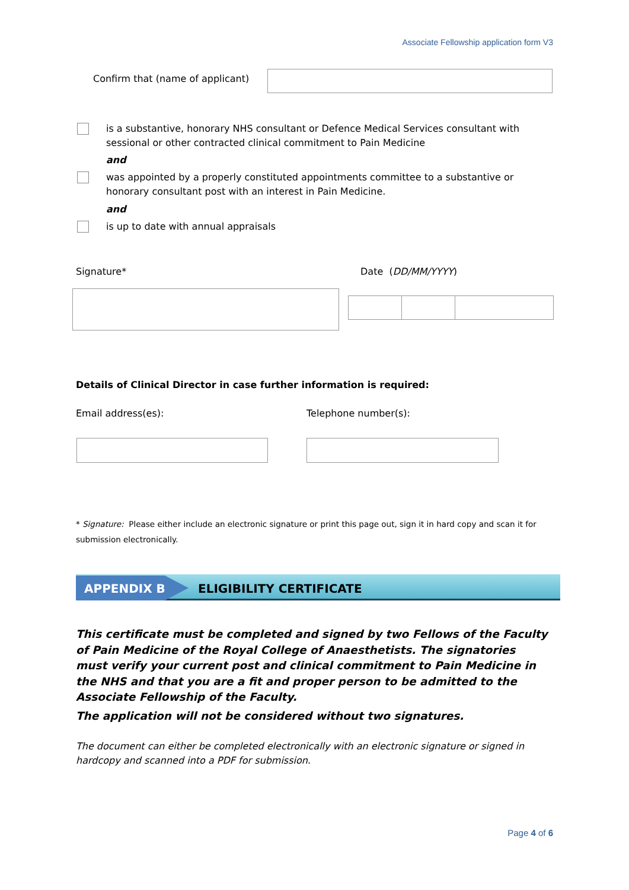Associate Fellowship application form V3
Confirm that (name of applicant)
is a substantive, honorary NHS consultant or Defence Medical Services consultant with sessional or other contracted clinical commitment to Pain Medicine
and
was appointed by a properly constituted appointments committee to a substantive or honorary consultant post with an interest in Pain Medicine.
and
is up to date with annual appraisals
Signature* Date (DD/MM/YYYY)
Details of Clinical Director in case further information is required:
Email address(es): Telephone number(s):
* Signature: Please either include an electronic signature or print this page out, sign it in hard copy and scan it for submission electronically.
APPENDIX B ELIGIBILITY CERTIFICATE
This certificate must be completed and signed by two Fellows of the Faculty of Pain Medicine of the Royal College of Anaesthetists. The signatories must verify your current post and clinical commitment to Pain Medicine in the NHS and that you are a fit and proper person to be admitted to the Associate Fellowship of the Faculty.
The application will not be considered without two signatures.
The document can either be completed electronically with an electronic signature or signed in hardcopy and scanned into a PDF for submission.
Page 4 of 6